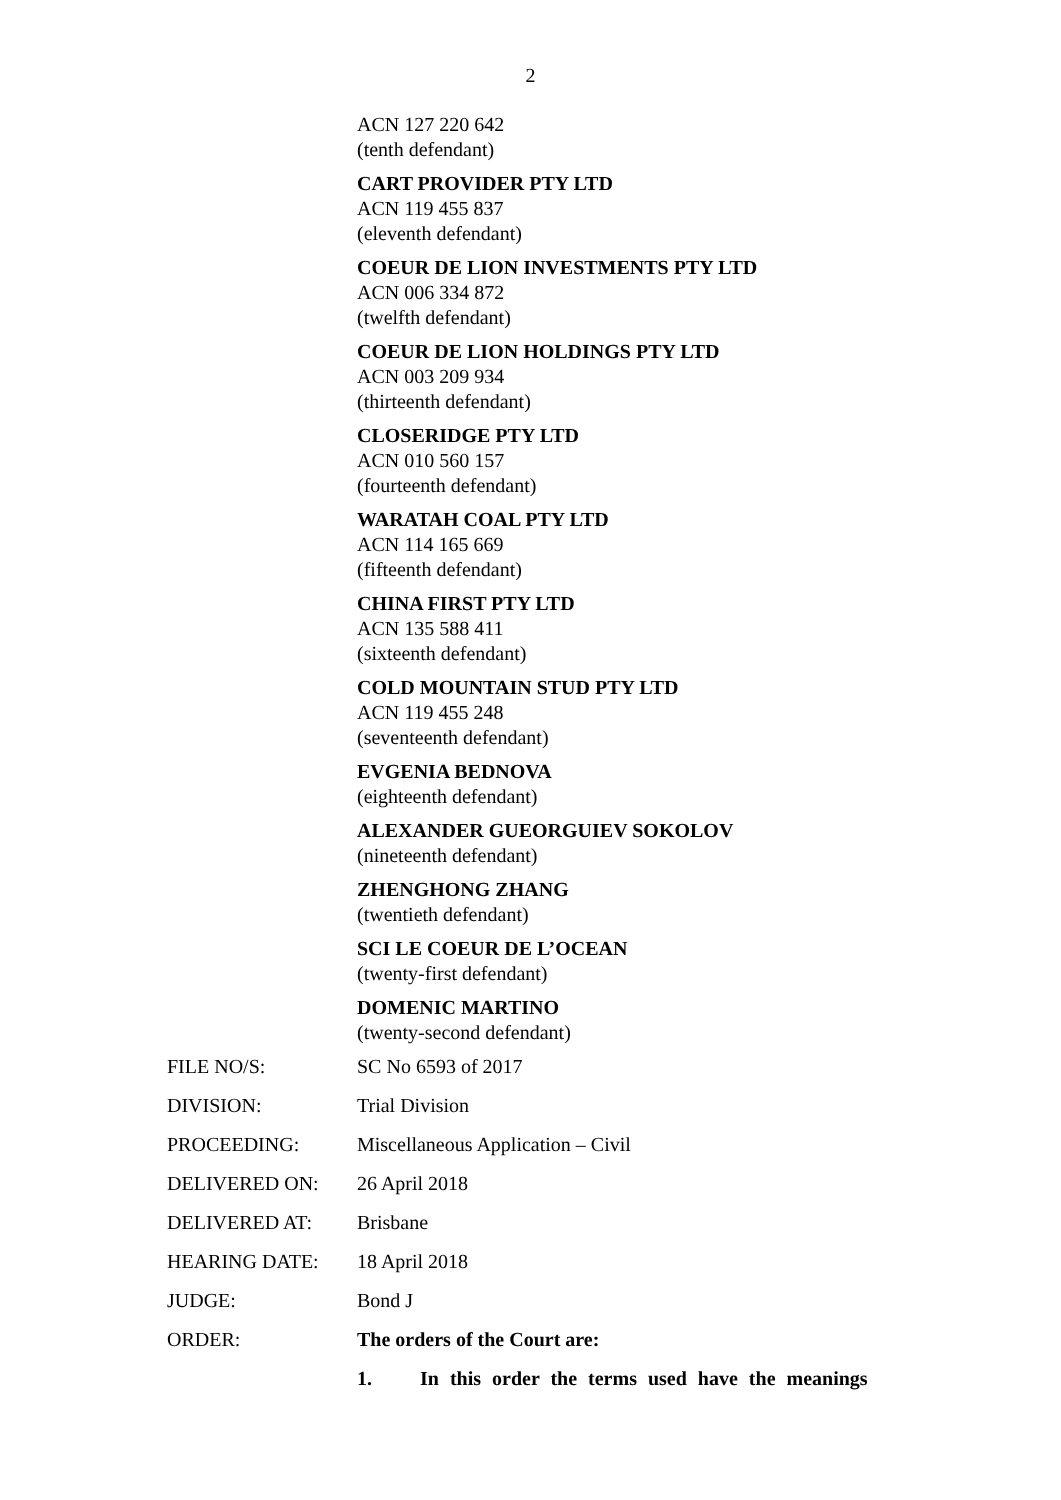2
ACN 127 220 642
(tenth defendant)
CART PROVIDER PTY LTD
ACN 119 455 837
(eleventh defendant)
COEUR DE LION INVESTMENTS PTY LTD
ACN 006 334 872
(twelfth defendant)
COEUR DE LION HOLDINGS PTY LTD
ACN 003 209 934
(thirteenth defendant)
CLOSERIDGE PTY LTD
ACN 010 560 157
(fourteenth defendant)
WARATAH COAL PTY LTD
ACN 114 165 669
(fifteenth defendant)
CHINA FIRST PTY LTD
ACN 135 588 411
(sixteenth defendant)
COLD MOUNTAIN STUD PTY LTD
ACN 119 455 248
(seventeenth defendant)
EVGENIA BEDNOVA
(eighteenth defendant)
ALEXANDER GUEORGUIEV SOKOLOV
(nineteenth defendant)
ZHENGHONG ZHANG
(twentieth defendant)
SCI LE COEUR DE L’OCEAN
(twenty-first defendant)
DOMENIC MARTINO
(twenty-second defendant)
FILE NO/S: SC No 6593 of 2017
DIVISION: Trial Division
PROCEEDING: Miscellaneous Application – Civil
DELIVERED ON: 26 April 2018
DELIVERED AT: Brisbane
HEARING DATE: 18 April 2018
JUDGE: Bond J
ORDER: The orders of the Court are:
1. In this order the terms used have the meanings